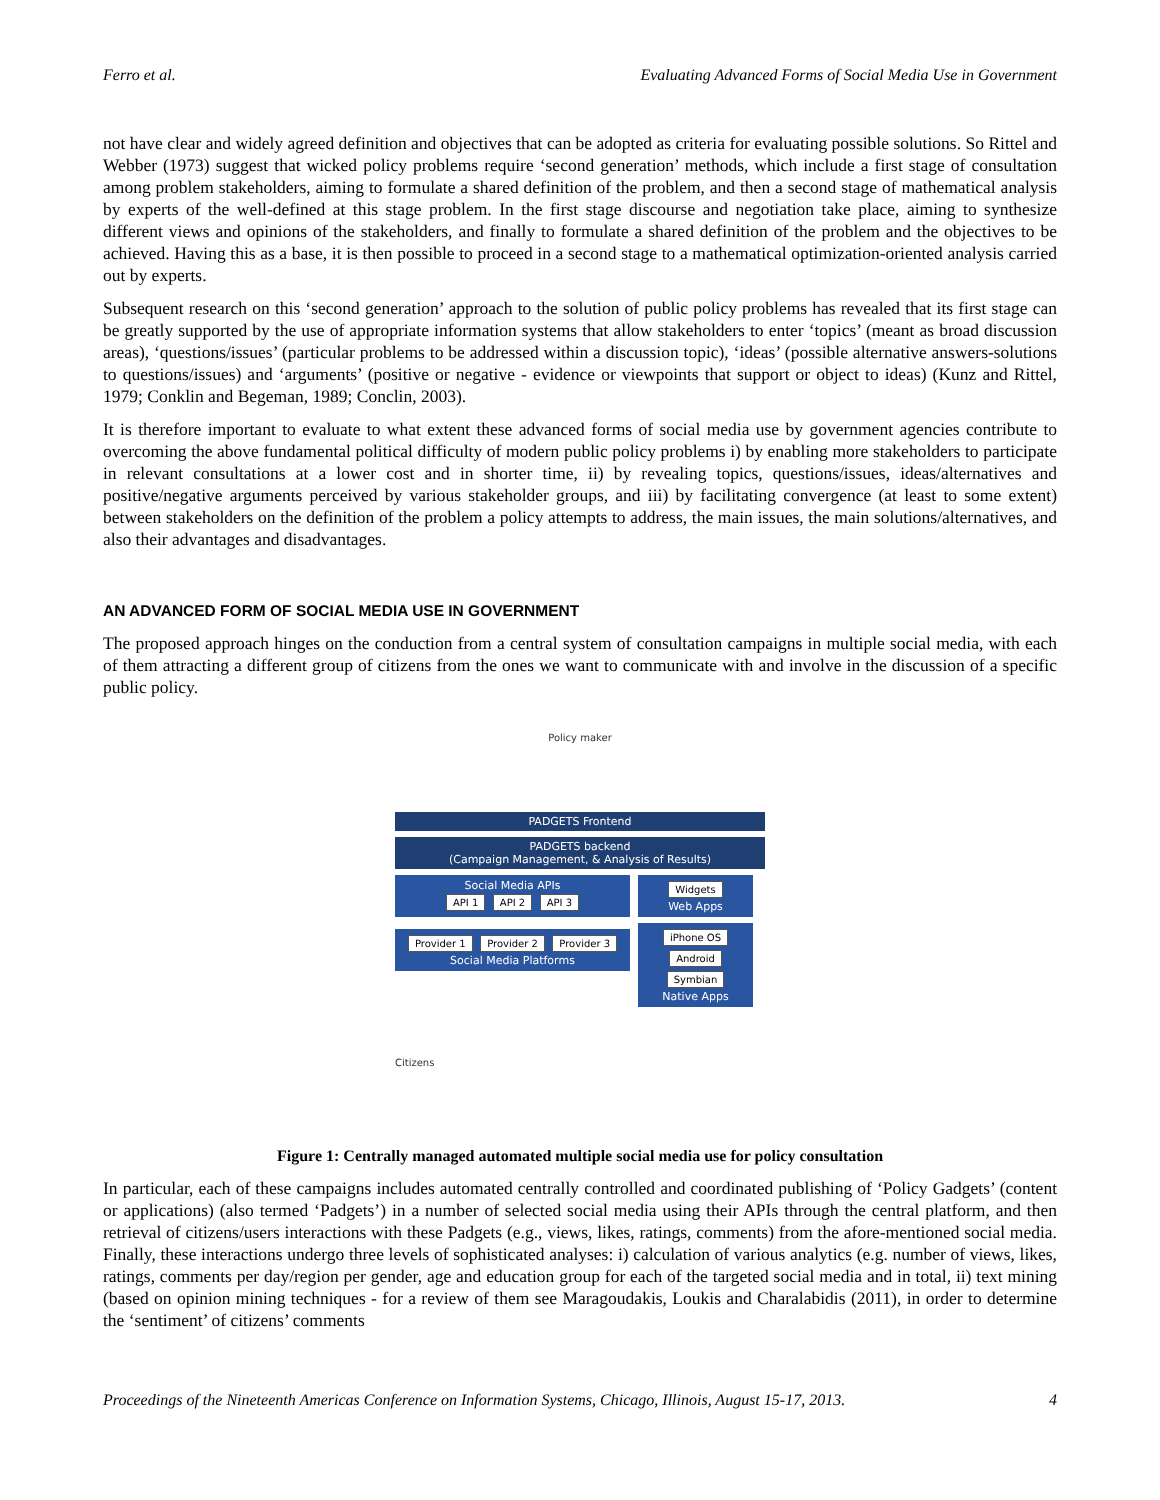Ferro et al. Evaluating Advanced Forms of Social Media Use in Government
not have clear and widely agreed definition and objectives that can be adopted as criteria for evaluating possible solutions. So Rittel and Webber (1973) suggest that wicked policy problems require ‘second generation’ methods, which include a first stage of consultation among problem stakeholders, aiming to formulate a shared definition of the problem, and then a second stage of mathematical analysis by experts of the well-defined at this stage problem. In the first stage discourse and negotiation take place, aiming to synthesize different views and opinions of the stakeholders, and finally to formulate a shared definition of the problem and the objectives to be achieved. Having this as a base, it is then possible to proceed in a second stage to a mathematical optimization-oriented analysis carried out by experts.
Subsequent research on this ‘second generation’ approach to the solution of public policy problems has revealed that its first stage can be greatly supported by the use of appropriate information systems that allow stakeholders to enter ‘topics’ (meant as broad discussion areas), ‘questions/issues’ (particular problems to be addressed within a discussion topic), ‘ideas’ (possible alternative answers-solutions to questions/issues) and ‘arguments’ (positive or negative - evidence or viewpoints that support or object to ideas) (Kunz and Rittel, 1979; Conklin and Begeman, 1989; Conclin, 2003).
It is therefore important to evaluate to what extent these advanced forms of social media use by government agencies contribute to overcoming the above fundamental political difficulty of modern public policy problems i) by enabling more stakeholders to participate in relevant consultations at a lower cost and in shorter time, ii) by revealing topics, questions/issues, ideas/alternatives and positive/negative arguments perceived by various stakeholder groups, and iii) by facilitating convergence (at least to some extent) between stakeholders on the definition of the problem a policy attempts to address, the main issues, the main solutions/alternatives, and also their advantages and disadvantages.
AN ADVANCED FORM OF SOCIAL MEDIA USE IN GOVERNMENT
The proposed approach hinges on the conduction from a central system of consultation campaigns in multiple social media, with each of them attracting a different group of citizens from the ones we want to communicate with and involve in the discussion of a specific public policy.
Policy maker
PADGETS Frontend
PADGETS backend
(Campaign Management, & Analysis of Results)
Social Media APIs
API 1 API 2 API 3
Provider 1 Provider 2 Provider 3
Social Media Platforms
Widgets
Web Apps
iPhone OS Android Symbian
Native Apps
Citizens
Figure 1: Centrally managed automated multiple social media use for policy consultation
In particular, each of these campaigns includes automated centrally controlled and coordinated publishing of ‘Policy Gadgets’ (content or applications) (also termed ‘Padgets’) in a number of selected social media using their APIs through the central platform, and then retrieval of citizens/users interactions with these Padgets (e.g., views, likes, ratings, comments) from the afore-mentioned social media. Finally, these interactions undergo three levels of sophisticated analyses: i) calculation of various analytics (e.g. number of views, likes, ratings, comments per day/region per gender, age and education group for each of the targeted social media and in total, ii) text mining (based on opinion mining techniques - for a review of them see Maragoudakis, Loukis and Charalabidis (2011), in order to determine the ‘sentiment’ of citizens’ comments
Proceedings of the Nineteenth Americas Conference on Information Systems, Chicago, Illinois, August 15-17, 2013. 4